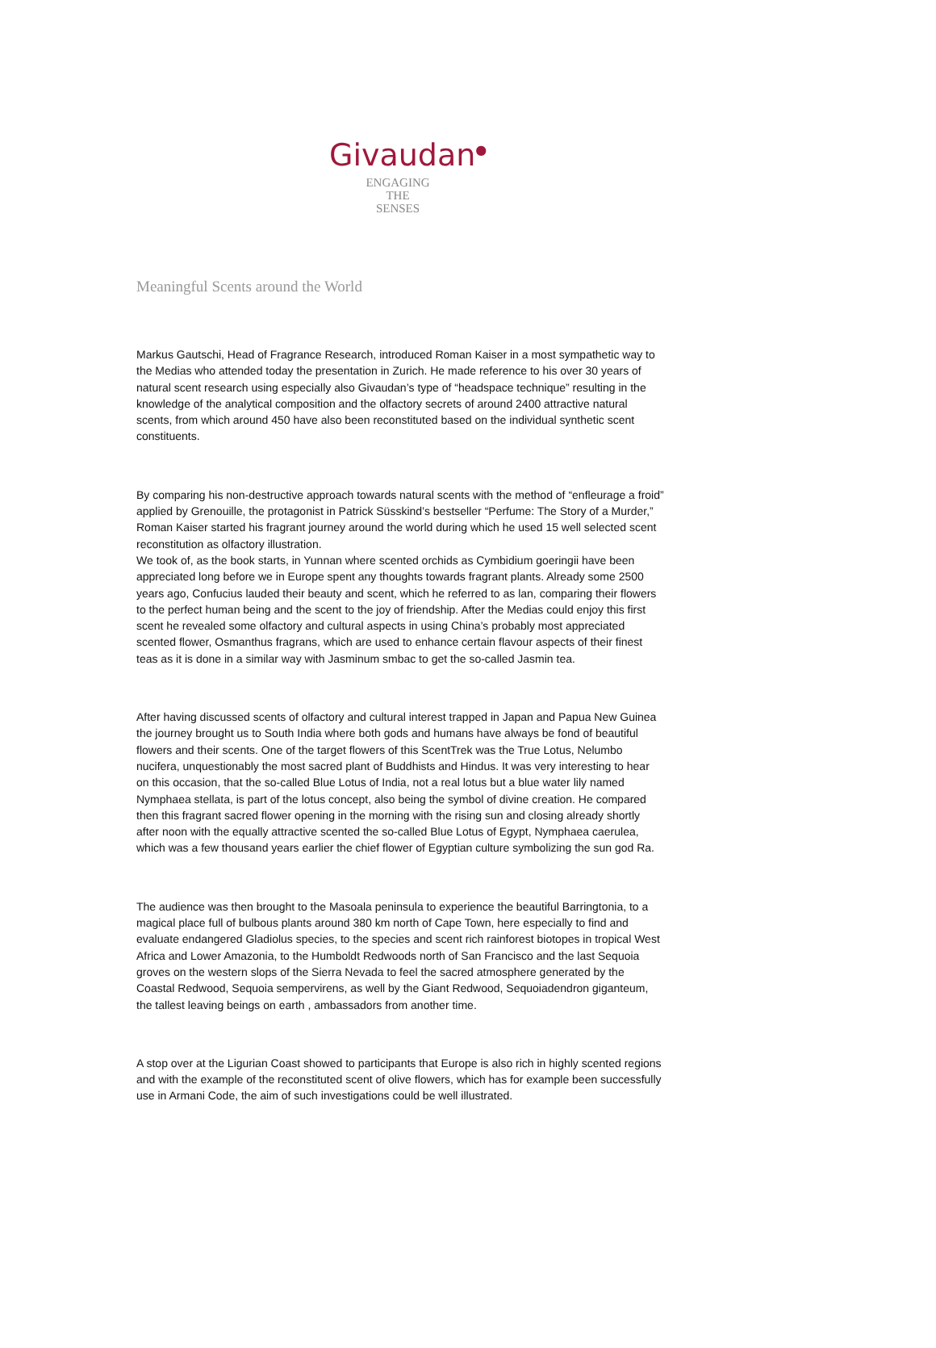Givaudan<sup>●</sup>
ENGAGING
THE
SENSES
Meaningful Scents around the World
Markus Gautschi, Head of Fragrance Research, introduced Roman Kaiser in a most sympathetic way to the Medias who attended today the presentation in Zurich. He made reference to his over 30 years of natural scent research using especially also Givaudan’s type of “headspace technique” resulting in the knowledge of the analytical composition and the olfactory secrets of around 2400 attractive natural scents, from which around 450 have also been reconstituted based on the individual synthetic scent constituents.
By comparing his non-destructive approach towards natural scents with the method of “enfleurage a froid” applied by Grenouille, the protagonist in Patrick Süsskind’s bestseller “Perfume: The Story of a Murder,” Roman Kaiser started his fragrant journey around the world during which he used 15 well selected scent reconstitution as olfactory illustration.
We took of, as the book starts, in Yunnan where scented orchids as Cymbidium goeringii have been appreciated long before we in Europe spent any thoughts towards fragrant plants. Already some 2500 years ago, Confucius lauded their beauty and scent, which he referred to as lan, comparing their flowers to the perfect human being and the scent to the joy of friendship. After the Medias could enjoy this first scent he revealed some olfactory and cultural aspects in using China’s probably most appreciated scented flower, Osmanthus fragrans, which are used to enhance certain flavour aspects of their finest teas as it is done in a similar way with Jasminum smbac to get the so-called Jasmin tea.
After having discussed scents of olfactory and cultural interest trapped in Japan and Papua New Guinea the journey brought us to South India where both gods and humans have always be fond of beautiful flowers and their scents. One of the target flowers of this ScentTrek was the True Lotus, Nelumbo nucifera, unquestionably the most sacred plant of Buddhists and Hindus. It was very interesting to hear on this occasion, that the so-called Blue Lotus of India, not a real lotus but a blue water lily named Nymphaea stellata, is part of the lotus concept, also being the symbol of divine creation. He compared then this fragrant sacred flower opening in the morning with the rising sun and closing already shortly after noon with the equally attractive scented the so-called Blue Lotus of Egypt, Nymphaea caerulea, which was a few thousand years earlier the chief flower of Egyptian culture symbolizing the sun god Ra.
The audience was then brought to the Masoala peninsula to experience the beautiful Barringtonia, to a magical place full of bulbous plants around 380 km north of Cape Town, here especially to find and evaluate endangered Gladiolus species, to the species and scent rich rainforest biotopes in tropical West Africa and Lower Amazonia, to the Humboldt Redwoods north of San Francisco and the last Sequoia groves on the western slops of the Sierra Nevada to feel the sacred atmosphere generated by the Coastal Redwood, Sequoia sempervirens, as well by the Giant Redwood, Sequoiadendron giganteum, the tallest leaving beings on earth , ambassadors from another time.
A stop over at the Ligurian Coast showed to participants that Europe is also rich in highly scented regions and with the example of the reconstituted scent of olive flowers, which has for example been successfully use in Armani Code, the aim of such investigations could be well illustrated.